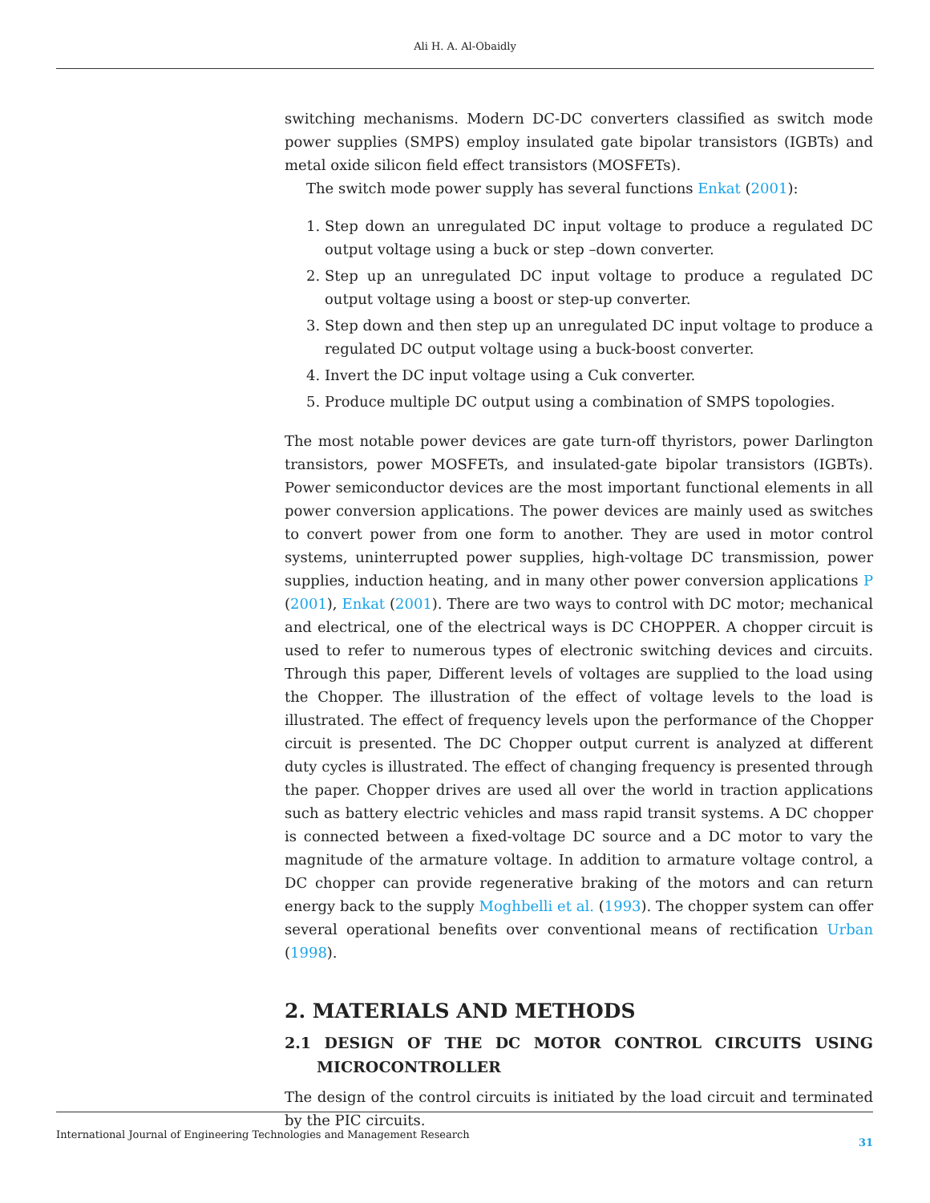Ali H. A. Al-Obaidly
switching mechanisms. Modern DC-DC converters classified as switch mode power supplies (SMPS) employ insulated gate bipolar transistors (IGBTs) and metal oxide silicon field effect transistors (MOSFETs).
The switch mode power supply has several functions Enkat (2001):
1. Step down an unregulated DC input voltage to produce a regulated DC output voltage using a buck or step –down converter.
2. Step up an unregulated DC input voltage to produce a regulated DC output voltage using a boost or step-up converter.
3. Step down and then step up an unregulated DC input voltage to produce a regulated DC output voltage using a buck-boost converter.
4. Invert the DC input voltage using a Cuk converter.
5. Produce multiple DC output using a combination of SMPS topologies.
The most notable power devices are gate turn-off thyristors, power Darlington transistors, power MOSFETs, and insulated-gate bipolar transistors (IGBTs). Power semiconductor devices are the most important functional elements in all power conversion applications. The power devices are mainly used as switches to convert power from one form to another. They are used in motor control systems, uninterrupted power supplies, high-voltage DC transmission, power supplies, induction heating, and in many other power conversion applications P (2001), Enkat (2001). There are two ways to control with DC motor; mechanical and electrical, one of the electrical ways is DC CHOPPER. A chopper circuit is used to refer to numerous types of electronic switching devices and circuits. Through this paper, Different levels of voltages are supplied to the load using the Chopper. The illustration of the effect of voltage levels to the load is illustrated. The effect of frequency levels upon the performance of the Chopper circuit is presented. The DC Chopper output current is analyzed at different duty cycles is illustrated. The effect of changing frequency is presented through the paper. Chopper drives are used all over the world in traction applications such as battery electric vehicles and mass rapid transit systems. A DC chopper is connected between a fixed-voltage DC source and a DC motor to vary the magnitude of the armature voltage. In addition to armature voltage control, a DC chopper can provide regenerative braking of the motors and can return energy back to the supply Moghbelli et al. (1993). The chopper system can offer several operational benefits over conventional means of rectification Urban (1998).
2. MATERIALS AND METHODS
2.1 DESIGN OF THE DC MOTOR CONTROL CIRCUITS USING MICROCONTROLLER
The design of the control circuits is initiated by the load circuit and terminated by the PIC circuits.
International Journal of Engineering Technologies and Management Research 31